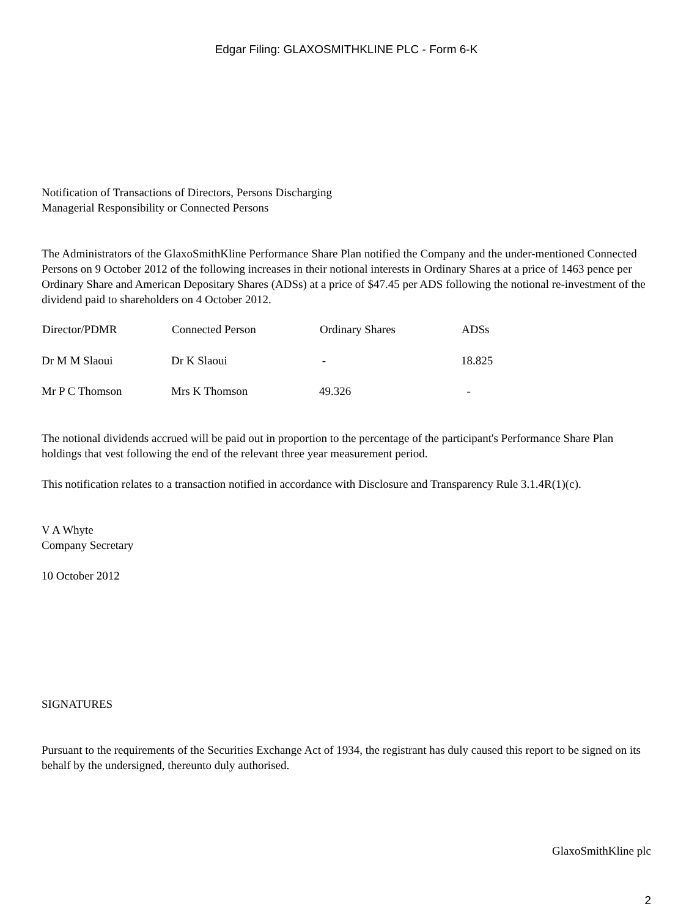Edgar Filing: GLAXOSMITHKLINE PLC - Form 6-K
Notification of Transactions of Directors, Persons Discharging
Managerial Responsibility or Connected Persons
The Administrators of the GlaxoSmithKline Performance Share Plan notified the Company and the under-mentioned Connected Persons on 9 October 2012 of the following increases in their notional interests in Ordinary Shares at a price of 1463 pence per Ordinary Share and American Depositary Shares (ADSs) at a price of $47.45 per ADS following the notional re-investment of the dividend paid to shareholders on 4 October 2012.
| Director/PDMR | Connected Person | Ordinary Shares | ADSs |
| --- | --- | --- | --- |
| Dr M M Slaoui | Dr K Slaoui | - | 18.825 |
| Mr P C Thomson | Mrs K Thomson | 49.326 | - |
The notional dividends accrued will be paid out in proportion to the percentage of the participant's Performance Share Plan holdings that vest following the end of the relevant three year measurement period.
This notification relates to a transaction notified in accordance with Disclosure and Transparency Rule 3.1.4R(1)(c).
V A Whyte
Company Secretary
10 October 2012
SIGNATURES
Pursuant to the requirements of the Securities Exchange Act of 1934, the registrant has duly caused this report to be signed on its behalf by the undersigned, thereunto duly authorised.
GlaxoSmithKline plc
2